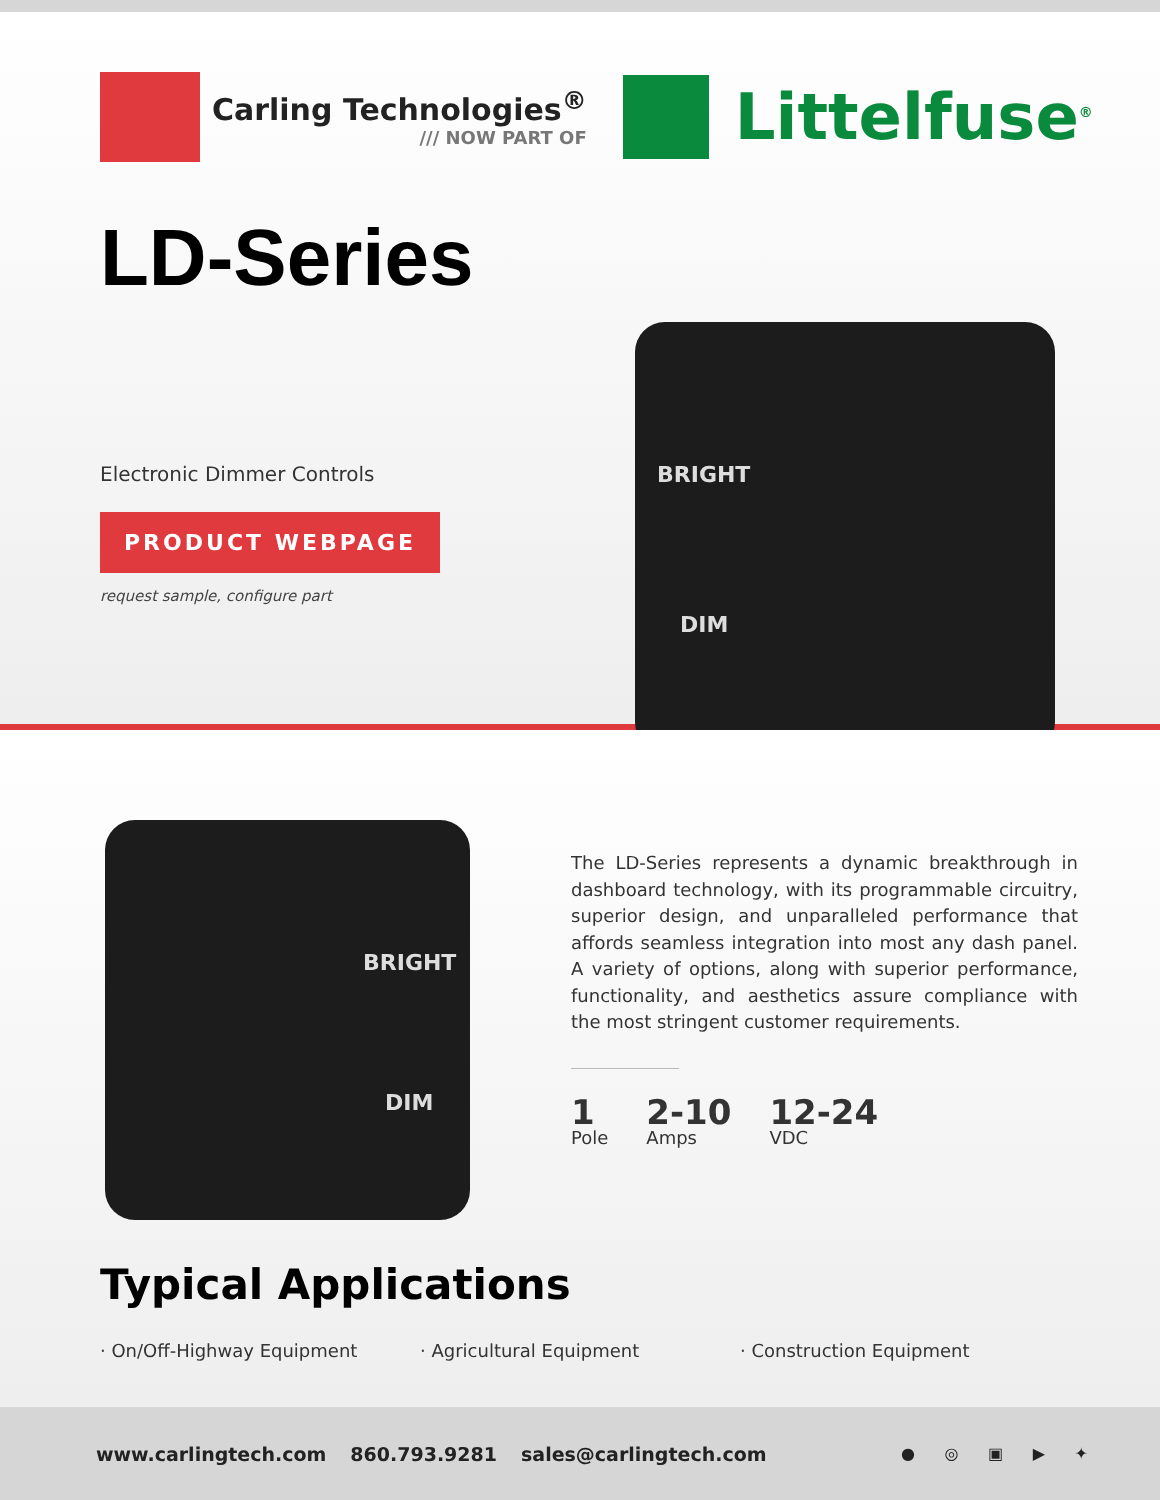Carling Technologies<sup>®</sup>
/// NOW PART OF
Littelfuse<sup>®</sup>
LD-Series
Electronic Dimmer Controls
PRODUCT WEBPAGE
request sample, configure part
BRIGHT
DIM
BRIGHT
DIM
The LD-Series represents a dynamic breakthrough in dashboard technology, with its programmable circuitry, superior design, and unparalleled performance that affords seamless integration into most any dash panel. A variety of options, along with superior performance, functionality, and aesthetics assure compliance with the most stringent customer requirements.
1
Pole
2-10
Amps
12-24
VDC
Typical Applications
· On/Off-Highway Equipment · Agricultural Equipment · Construction Equipment
www.carlingtech.com 860.793.9281 sales@carlingtech.com ● ◎ ▣ ▶ ✦